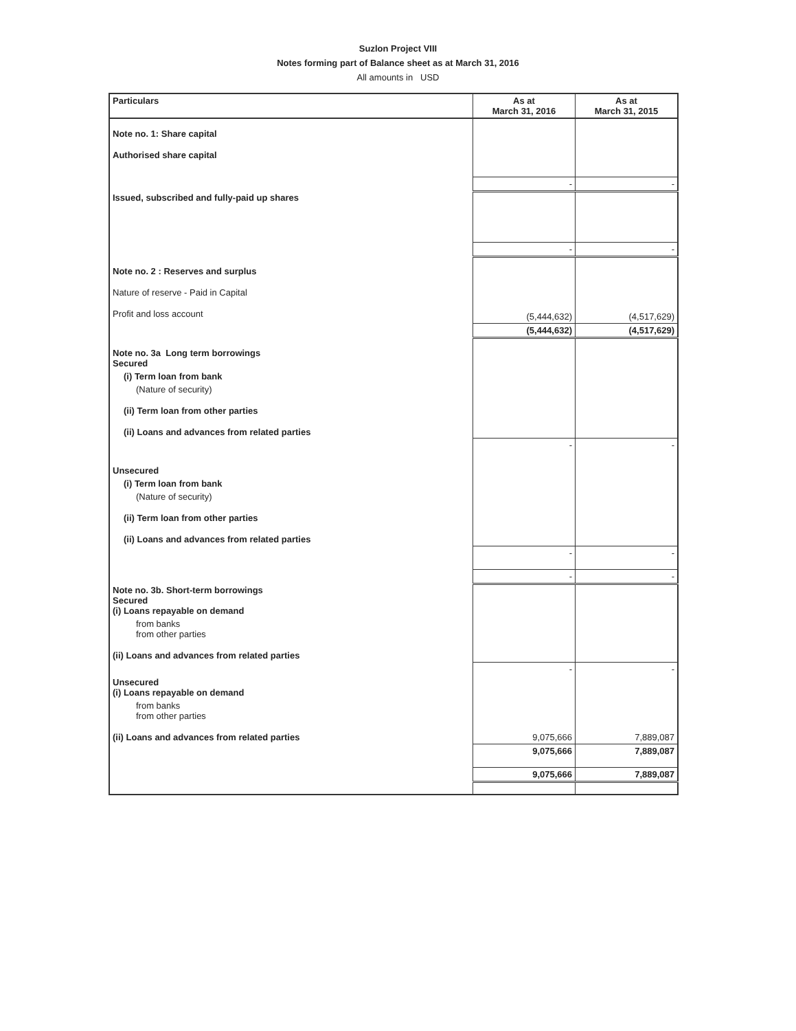Suzlon Project VIII
Notes forming part of Balance sheet as at March 31, 2016
All amounts in USD
| Particulars | As at March 31, 2016 | As at March 31, 2015 |
| --- | --- | --- |
| Note no. 1: Share capital | | |
| Authorised share capital | | |
| | - | - |
| Issued, subscribed and fully-paid up shares | | |
| | - | - |
| Note no. 2 : Reserves and surplus | | |
| Nature of reserve - Paid in Capital | | |
| Profit and loss account | (5,444,632) | (4,517,629) |
| | (5,444,632) | (4,517,629) |
| Note no. 3a Long term borrowings Secured | | |
| (i) Term loan from bank | | |
| (Nature of security) | | |
| (ii) Term loan from other parties | | |
| (ii) Loans and advances from related parties | | |
| | - | - |
| Unsecured | | |
| (i) Term loan from bank | | |
| (Nature of security) | | |
| (ii) Term loan from other parties | | |
| (ii) Loans and advances from related parties | | |
| | - | - |
| | - | - |
| Note no. 3b. Short-term borrowings Secured (i) Loans repayable on demand | | |
| from banks from other parties | | |
| (ii) Loans and advances from related parties | | |
| | - | - |
| Unsecured (i) Loans repayable on demand | | |
| from banks from other parties | | |
| (ii) Loans and advances from related parties | 9,075,666 | 7,889,087 |
| | 9,075,666 | 7,889,087 |
| | 9,075,666 | 7,889,087 |